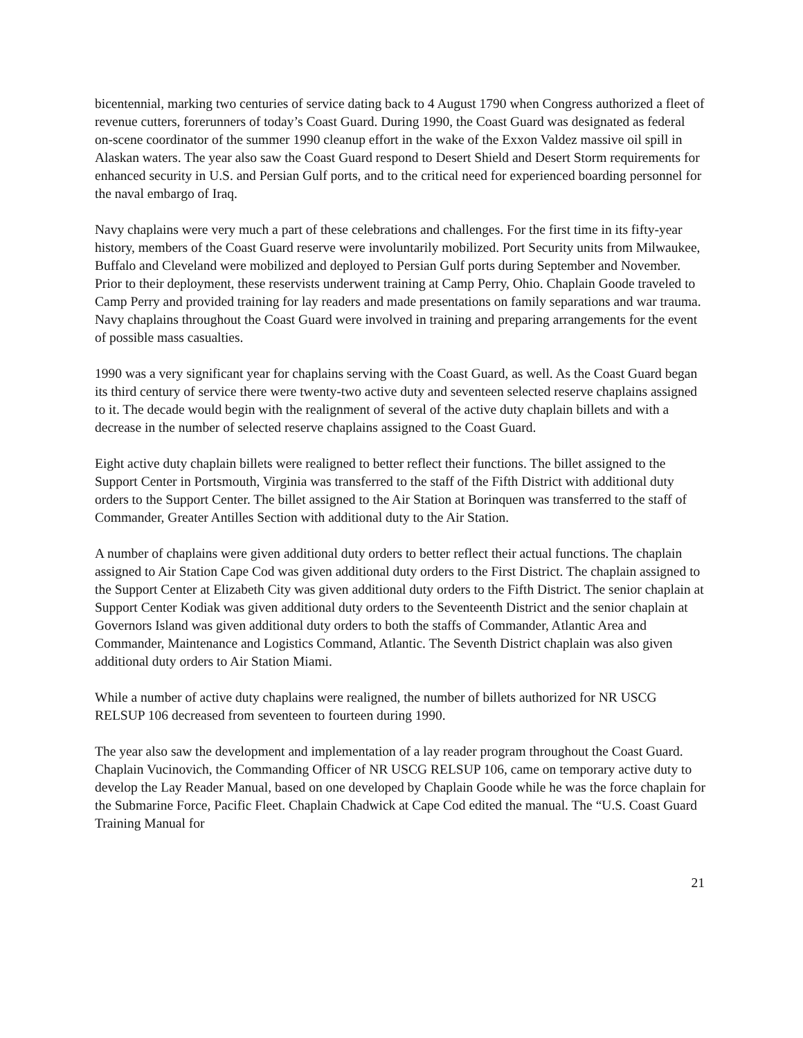bicentennial, marking two centuries of service dating back to 4 August 1790 when Congress authorized a fleet of revenue cutters, forerunners of today’s Coast Guard. During 1990, the Coast Guard was designated as federal on-scene coordinator of the summer 1990 cleanup effort in the wake of the Exxon Valdez massive oil spill in Alaskan waters. The year also saw the Coast Guard respond to Desert Shield and Desert Storm requirements for enhanced security in U.S. and Persian Gulf ports, and to the critical need for experienced boarding personnel for the naval embargo of Iraq.
Navy chaplains were very much a part of these celebrations and challenges. For the first time in its fifty-year history, members of the Coast Guard reserve were involuntarily mobilized. Port Security units from Milwaukee, Buffalo and Cleveland were mobilized and deployed to Persian Gulf ports during September and November. Prior to their deployment, these reservists underwent training at Camp Perry, Ohio. Chaplain Goode traveled to Camp Perry and provided training for lay readers and made presentations on family separations and war trauma. Navy chaplains throughout the Coast Guard were involved in training and preparing arrangements for the event of possible mass casualties.
1990 was a very significant year for chaplains serving with the Coast Guard, as well. As the Coast Guard began its third century of service there were twenty-two active duty and seventeen selected reserve chaplains assigned to it. The decade would begin with the realignment of several of the active duty chaplain billets and with a decrease in the number of selected reserve chaplains assigned to the Coast Guard.
Eight active duty chaplain billets were realigned to better reflect their functions. The billet assigned to the Support Center in Portsmouth, Virginia was transferred to the staff of the Fifth District with additional duty orders to the Support Center. The billet assigned to the Air Station at Borinquen was transferred to the staff of Commander, Greater Antilles Section with additional duty to the Air Station.
A number of chaplains were given additional duty orders to better reflect their actual functions. The chaplain assigned to Air Station Cape Cod was given additional duty orders to the First District. The chaplain assigned to the Support Center at Elizabeth City was given additional duty orders to the Fifth District. The senior chaplain at Support Center Kodiak was given additional duty orders to the Seventeenth District and the senior chaplain at Governors Island was given additional duty orders to both the staffs of Commander, Atlantic Area and Commander, Maintenance and Logistics Command, Atlantic. The Seventh District chaplain was also given additional duty orders to Air Station Miami.
While a number of active duty chaplains were realigned, the number of billets authorized for NR USCG RELSUP 106 decreased from seventeen to fourteen during 1990.
The year also saw the development and implementation of a lay reader program throughout the Coast Guard. Chaplain Vucinovich, the Commanding Officer of NR USCG RELSUP 106, came on temporary active duty to develop the Lay Reader Manual, based on one developed by Chaplain Goode while he was the force chaplain for the Submarine Force, Pacific Fleet. Chaplain Chadwick at Cape Cod edited the manual. The “U.S. Coast Guard Training Manual for
21